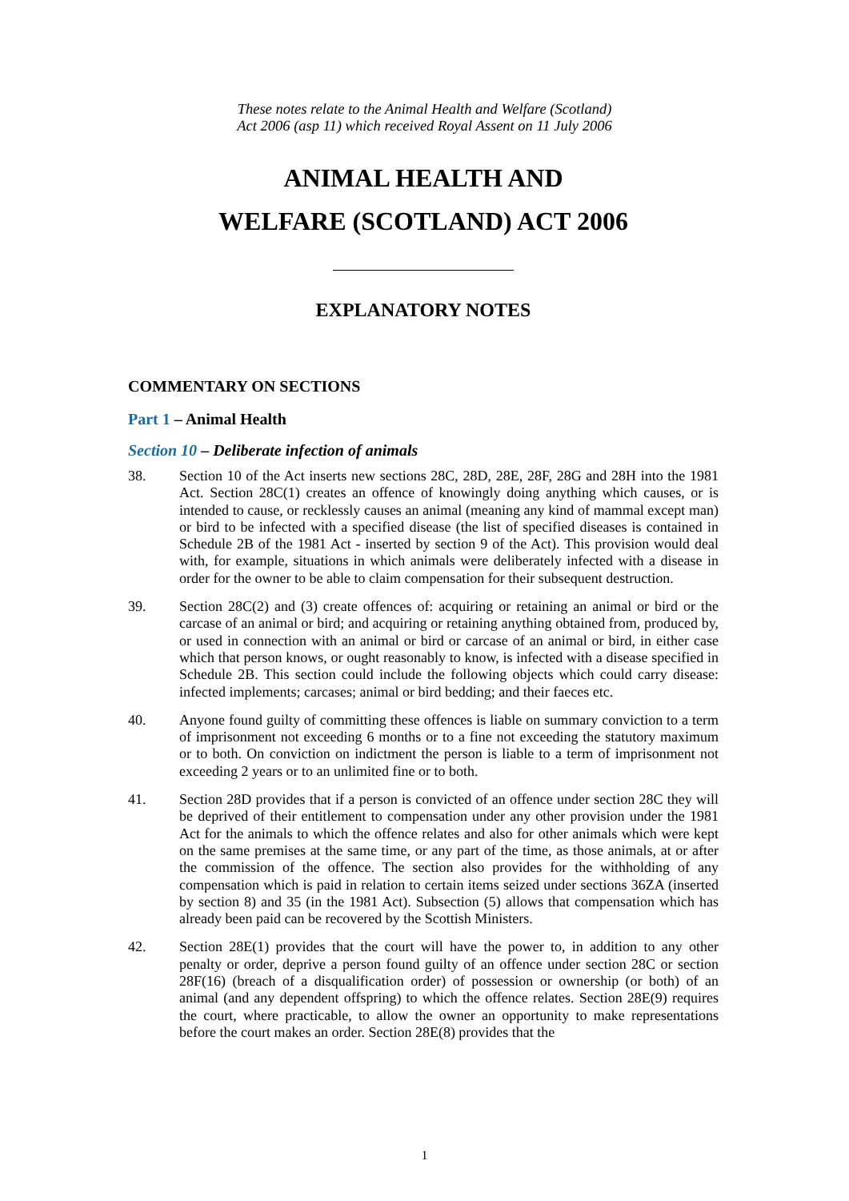These notes relate to the Animal Health and Welfare (Scotland)
Act 2006 (asp 11) which received Royal Assent on 11 July 2006
ANIMAL HEALTH AND
WELFARE (SCOTLAND) ACT 2006
EXPLANATORY NOTES
COMMENTARY ON SECTIONS
Part 1 – Animal Health
Section 10 – Deliberate infection of animals
38. Section 10 of the Act inserts new sections 28C, 28D, 28E, 28F, 28G and 28H into the 1981 Act. Section 28C(1) creates an offence of knowingly doing anything which causes, or is intended to cause, or recklessly causes an animal (meaning any kind of mammal except man) or bird to be infected with a specified disease (the list of specified diseases is contained in Schedule 2B of the 1981 Act - inserted by section 9 of the Act). This provision would deal with, for example, situations in which animals were deliberately infected with a disease in order for the owner to be able to claim compensation for their subsequent destruction.
39. Section 28C(2) and (3) create offences of: acquiring or retaining an animal or bird or the carcase of an animal or bird; and acquiring or retaining anything obtained from, produced by, or used in connection with an animal or bird or carcase of an animal or bird, in either case which that person knows, or ought reasonably to know, is infected with a disease specified in Schedule 2B. This section could include the following objects which could carry disease: infected implements; carcases; animal or bird bedding; and their faeces etc.
40. Anyone found guilty of committing these offences is liable on summary conviction to a term of imprisonment not exceeding 6 months or to a fine not exceeding the statutory maximum or to both. On conviction on indictment the person is liable to a term of imprisonment not exceeding 2 years or to an unlimited fine or to both.
41. Section 28D provides that if a person is convicted of an offence under section 28C they will be deprived of their entitlement to compensation under any other provision under the 1981 Act for the animals to which the offence relates and also for other animals which were kept on the same premises at the same time, or any part of the time, as those animals, at or after the commission of the offence. The section also provides for the withholding of any compensation which is paid in relation to certain items seized under sections 36ZA (inserted by section 8) and 35 (in the 1981 Act). Subsection (5) allows that compensation which has already been paid can be recovered by the Scottish Ministers.
42. Section 28E(1) provides that the court will have the power to, in addition to any other penalty or order, deprive a person found guilty of an offence under section 28C or section 28F(16) (breach of a disqualification order) of possession or ownership (or both) of an animal (and any dependent offspring) to which the offence relates. Section 28E(9) requires the court, where practicable, to allow the owner an opportunity to make representations before the court makes an order. Section 28E(8) provides that the
1